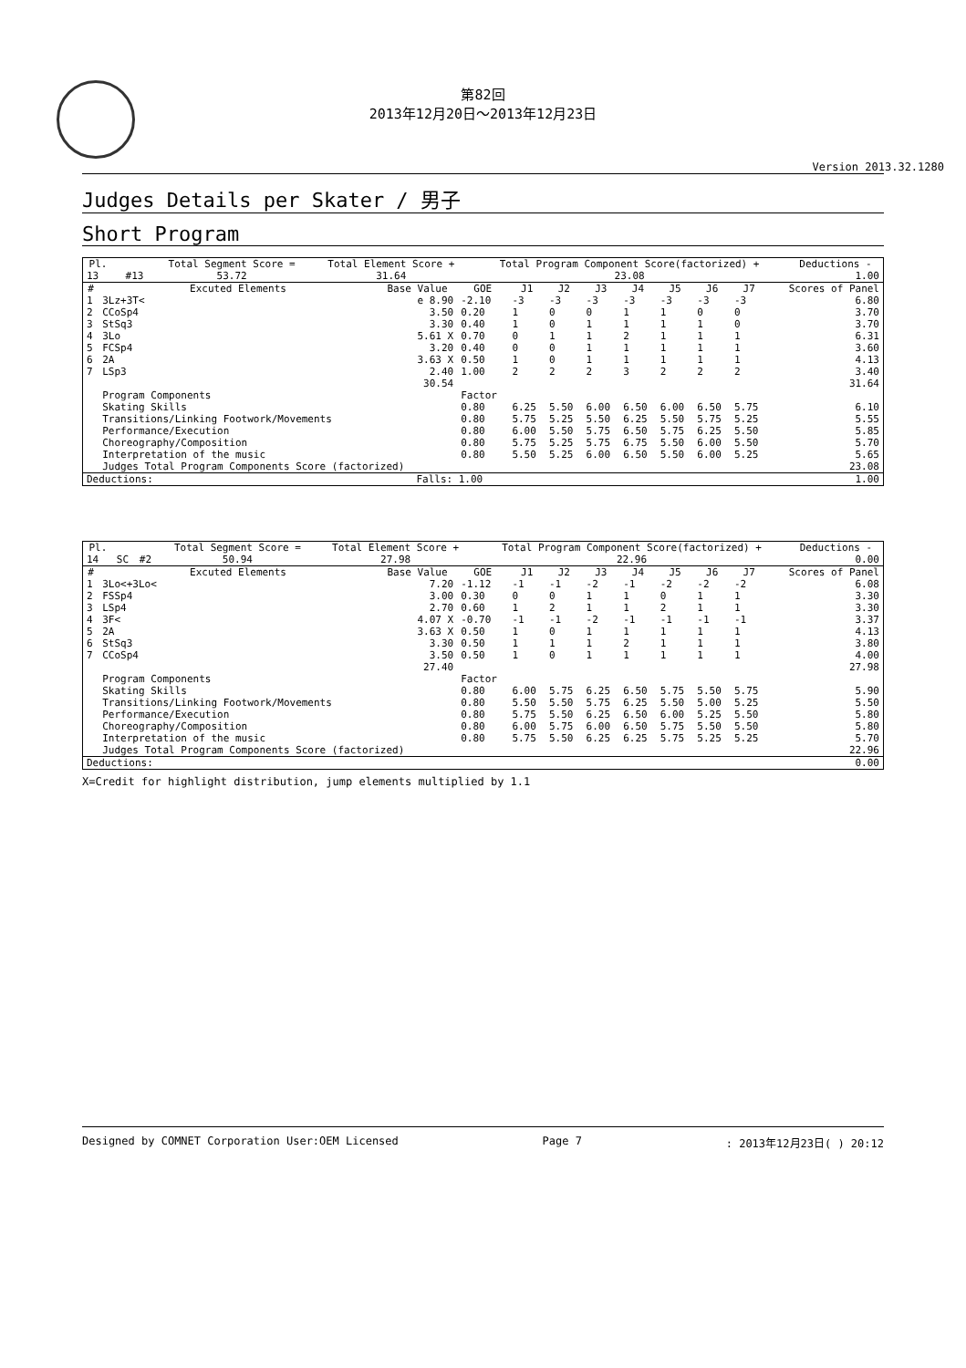第82回
2013年12月20日～2013年12月23日
Version 2013.32.1280
Judges Details per Skater / 男子
Short Program
| Pl. | | | Total Segment Score = | Total Element Score + | Total Program Component Score(factorized) + | Deductions - |
| --- | --- | --- | --- | --- | --- | --- |
| 13 | | #13 | 53.72 | 31.64 | 23.08 | 1.00 |
| # | Excuted Elements | Base Value | GOE | J1 | J2 | J3 | J4 | J5 | J6 | J7 | Scores of Panel |
| --- | --- | --- | --- | --- | --- | --- | --- | --- | --- | --- | --- |
| 1 | 3Lz+3T< | e 8.90 | -2.10 | -3 | -3 | -3 | -3 | -3 | -3 | -3 | 6.80 |
| 2 | CCoSp4 | 3.50 | 0.20 | 1 | 0 | 0 | 1 | 1 | 0 | 0 | 3.70 |
| 3 | StSq3 | 3.30 | 0.40 | 1 | 0 | 1 | 1 | 1 | 1 | 0 | 3.70 |
| 4 | 3Lo | 5.61 X | 0.70 | 0 | 1 | 1 | 2 | 1 | 1 | 1 | 6.31 |
| 5 | FCSp4 | 3.20 | 0.40 | 0 | 0 | 1 | 1 | 1 | 1 | 1 | 3.60 |
| 6 | 2A | 3.63 X | 0.50 | 1 | 0 | 1 | 1 | 1 | 1 | 1 | 4.13 |
| 7 | LSp3 | 2.40 | 1.00 | 2 | 2 | 2 | 3 | 2 | 2 | 2 | 3.40 |
| | | 30.54 | | | | | | | | | 31.64 |
| | Program Components | | Factor | | | | | | | | |
| | Skating Skills | | 0.80 | 6.25 | 5.50 | 6.00 | 6.50 | 6.00 | 6.50 | 5.75 | 6.10 |
| | Transitions/Linking Footwork/Movements | | 0.80 | 5.75 | 5.25 | 5.50 | 6.25 | 5.50 | 5.75 | 5.25 | 5.55 |
| | Performance/Execution | | 0.80 | 6.00 | 5.50 | 5.75 | 6.50 | 5.75 | 6.25 | 5.50 | 5.85 |
| | Choreography/Composition | | 0.80 | 5.75 | 5.25 | 5.75 | 6.75 | 5.50 | 6.00 | 5.50 | 5.70 |
| | Interpretation of the music | | 0.80 | 5.50 | 5.25 | 6.00 | 6.50 | 5.50 | 6.00 | 5.25 | 5.65 |
| | Judges Total Program Components Score (factorized) | | | | | | | | | | 23.08 |
| Deductions: | Falls: 1.00 | 1.00 |
| Pl. | | | Total Segment Score = | Total Element Score + | Total Program Component Score(factorized) + | Deductions - |
| --- | --- | --- | --- | --- | --- | --- |
| 14 | SC | #2 | 50.94 | 27.98 | 22.96 | 0.00 |
| # | Excuted Elements | Base Value | GOE | J1 | J2 | J3 | J4 | J5 | J6 | J7 | Scores of Panel |
| --- | --- | --- | --- | --- | --- | --- | --- | --- | --- | --- | --- |
| 1 | 3Lo<+3Lo< | 7.20 | -1.12 | -1 | -1 | -2 | -1 | -2 | -2 | -2 | 6.08 |
| 2 | FSSp4 | 3.00 | 0.30 | 0 | 0 | 1 | 1 | 0 | 1 | 1 | 3.30 |
| 3 | LSp4 | 2.70 | 0.60 | 1 | 2 | 1 | 1 | 2 | 1 | 1 | 3.30 |
| 4 | 3F< | 4.07 X | -0.70 | -1 | -1 | -2 | -1 | -1 | -1 | -1 | 3.37 |
| 5 | 2A | 3.63 X | 0.50 | 1 | 0 | 1 | 1 | 1 | 1 | 1 | 4.13 |
| 6 | StSq3 | 3.30 | 0.50 | 1 | 1 | 1 | 2 | 1 | 1 | 1 | 3.80 |
| 7 | CCoSp4 | 3.50 | 0.50 | 1 | 0 | 1 | 1 | 1 | 1 | 1 | 4.00 |
| | | 27.40 | | | | | | | | | 27.98 |
| | Program Components | | Factor | | | | | | | | |
| | Skating Skills | | 0.80 | 6.00 | 5.75 | 6.25 | 6.50 | 5.75 | 5.50 | 5.75 | 5.90 |
| | Transitions/Linking Footwork/Movements | | 0.80 | 5.50 | 5.50 | 5.75 | 6.25 | 5.50 | 5.00 | 5.25 | 5.50 |
| | Performance/Execution | | 0.80 | 5.75 | 5.50 | 6.25 | 6.50 | 6.00 | 5.25 | 5.50 | 5.80 |
| | Choreography/Composition | | 0.80 | 6.00 | 5.75 | 6.00 | 6.50 | 5.75 | 5.50 | 5.50 | 5.80 |
| | Interpretation of the music | | 0.80 | 5.75 | 5.50 | 6.25 | 6.25 | 5.75 | 5.25 | 5.25 | 5.70 |
| | Judges Total Program Components Score (factorized) | | | | | | | | | | 22.96 |
| Deductions: | 0.00 |
X=Credit for highlight distribution, jump elements multiplied by 1.1
Designed by COMNET Corporation User:OEM Licensed Page 7: 2013年12月23日( ) 20:12